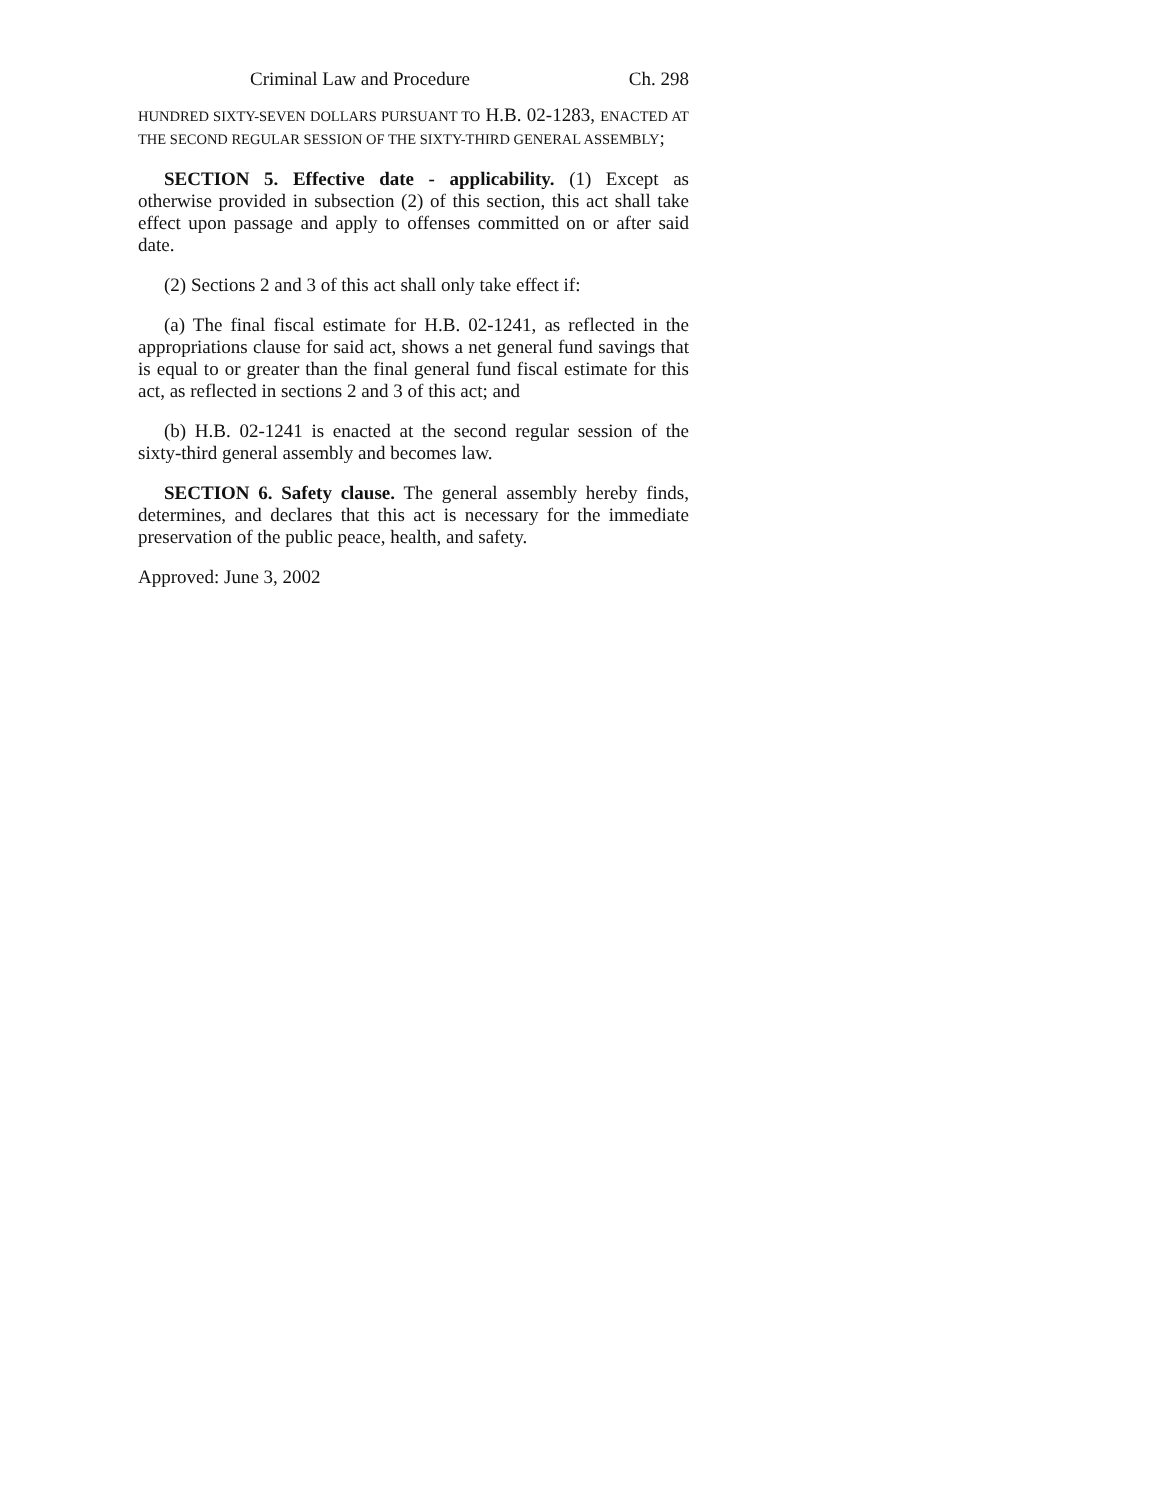Criminal Law and Procedure Ch. 298
HUNDRED SIXTY-SEVEN DOLLARS PURSUANT TO H.B. 02-1283, ENACTED AT THE SECOND REGULAR SESSION OF THE SIXTY-THIRD GENERAL ASSEMBLY;
SECTION 5. Effective date - applicability. (1) Except as otherwise provided in subsection (2) of this section, this act shall take effect upon passage and apply to offenses committed on or after said date.
(2) Sections 2 and 3 of this act shall only take effect if:
(a) The final fiscal estimate for H.B. 02-1241, as reflected in the appropriations clause for said act, shows a net general fund savings that is equal to or greater than the final general fund fiscal estimate for this act, as reflected in sections 2 and 3 of this act; and
(b) H.B. 02-1241 is enacted at the second regular session of the sixty-third general assembly and becomes law.
SECTION 6. Safety clause. The general assembly hereby finds, determines, and declares that this act is necessary for the immediate preservation of the public peace, health, and safety.
Approved: June 3, 2002